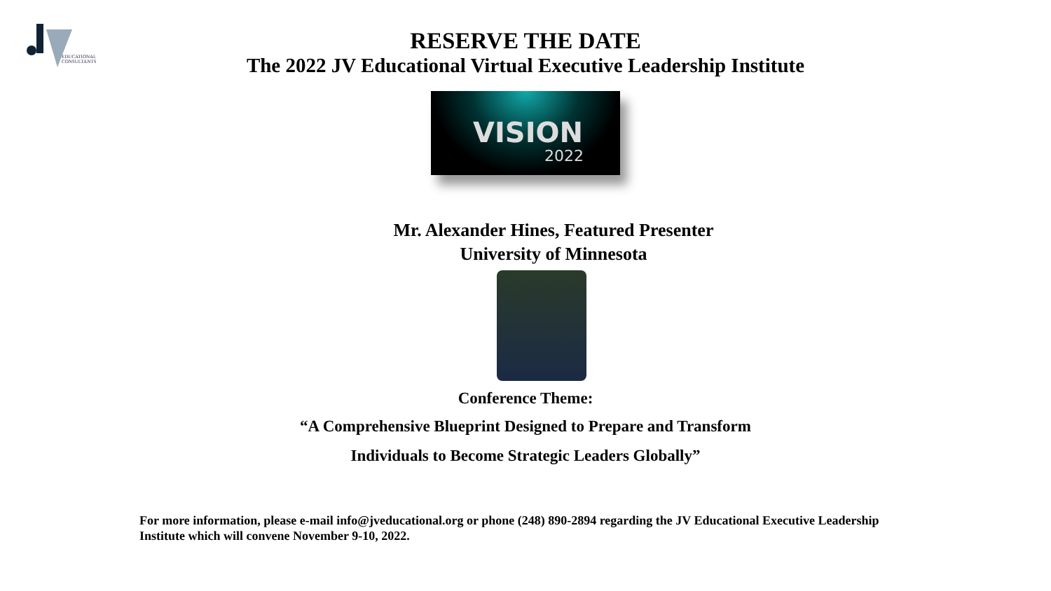EDUCATIONAL
CONSULTANTS
RESERVE THE DATE
The 2022 JV Educational Virtual Executive Leadership Institute
VISION
2022
Mr. Alexander Hines, Featured Presenter
University of Minnesota
Conference Theme:
“A Comprehensive Blueprint Designed to Prepare and Transform
Individuals to Become Strategic Leaders Globally”
For more information, please e-mail info@jveducational.org or phone (248) 890-2894 regarding the JV Educational Executive Leadership Institute which will convene November 9-10, 2022.